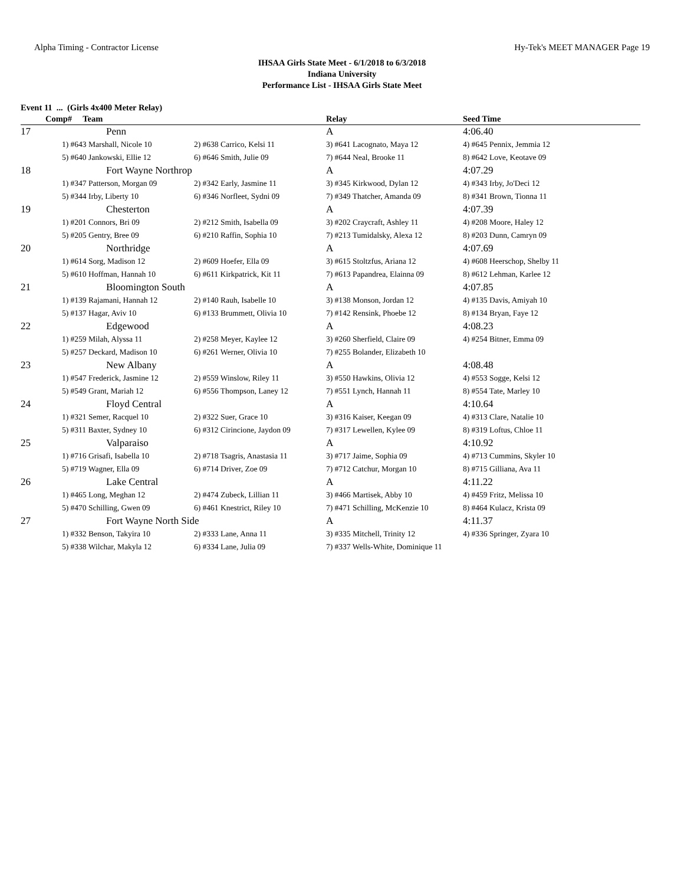Alpha Timing - Contractor License Hy-Tek's MEET MANAGER Page 19
IHSAA Girls State Meet - 6/1/2018 to 6/3/2018
Indiana University
Performance List - IHSAA Girls State Meet
Event 11 ... (Girls 4x400 Meter Relay)
| Comp# Team | | | Relay | Seed Time |
| --- | --- | --- | --- | --- |
| 17 | Penn | | A | 4:06.40 |
| | 1) #643 Marshall, Nicole 10 | 2) #638 Carrico, Kelsi 11 | 3) #641 Lacognato, Maya 12 | 4) #645 Pennix, Jemmia 12 |
| | 5) #640 Jankowski, Ellie 12 | 6) #646 Smith, Julie 09 | 7) #644 Neal, Brooke 11 | 8) #642 Love, Keotave 09 |
| 18 | Fort Wayne Northrop | | A | 4:07.29 |
| | 1) #347 Patterson, Morgan 09 | 2) #342 Early, Jasmine 11 | 3) #345 Kirkwood, Dylan 12 | 4) #343 Irby, Jo'Deci 12 |
| | 5) #344 Irby, Liberty 10 | 6) #346 Norfleet, Sydni 09 | 7) #349 Thatcher, Amanda 09 | 8) #341 Brown, Tionna 11 |
| 19 | Chesterton | | A | 4:07.39 |
| | 1) #201 Connors, Bri 09 | 2) #212 Smith, Isabella 09 | 3) #202 Craycraft, Ashley 11 | 4) #208 Moore, Haley 12 |
| | 5) #205 Gentry, Bree 09 | 6) #210 Raffin, Sophia 10 | 7) #213 Tumidalsky, Alexa 12 | 8) #203 Dunn, Camryn 09 |
| 20 | Northridge | | A | 4:07.69 |
| | 1) #614 Sorg, Madison 12 | 2) #609 Hoefer, Ella 09 | 3) #615 Stoltzfus, Ariana 12 | 4) #608 Heerschop, Shelby 11 |
| | 5) #610 Hoffman, Hannah 10 | 6) #611 Kirkpatrick, Kit 11 | 7) #613 Papandrea, Elainna 09 | 8) #612 Lehman, Karlee 12 |
| 21 | Bloomington South | | A | 4:07.85 |
| | 1) #139 Rajamani, Hannah 12 | 2) #140 Rauh, Isabelle 10 | 3) #138 Monson, Jordan 12 | 4) #135 Davis, Amiyah 10 |
| | 5) #137 Hagar, Aviv 10 | 6) #133 Brummett, Olivia 10 | 7) #142 Rensink, Phoebe 12 | 8) #134 Bryan, Faye 12 |
| 22 | Edgewood | | A | 4:08.23 |
| | 1) #259 Milah, Alyssa 11 | 2) #258 Meyer, Kaylee 12 | 3) #260 Sherfield, Claire 09 | 4) #254 Bitner, Emma 09 |
| | 5) #257 Deckard, Madison 10 | 6) #261 Werner, Olivia 10 | 7) #255 Bolander, Elizabeth 10 | |
| 23 | New Albany | | A | 4:08.48 |
| | 1) #547 Frederick, Jasmine 12 | 2) #559 Winslow, Riley 11 | 3) #550 Hawkins, Olivia 12 | 4) #553 Sogge, Kelsi 12 |
| | 5) #549 Grant, Mariah 12 | 6) #556 Thompson, Laney 12 | 7) #551 Lynch, Hannah 11 | 8) #554 Tate, Marley 10 |
| 24 | Floyd Central | | A | 4:10.64 |
| | 1) #321 Semer, Racquel 10 | 2) #322 Suer, Grace 10 | 3) #316 Kaiser, Keegan 09 | 4) #313 Clare, Natalie 10 |
| | 5) #311 Baxter, Sydney 10 | 6) #312 Cirincione, Jaydon 09 | 7) #317 Lewellen, Kylee 09 | 8) #319 Loftus, Chloe 11 |
| 25 | Valparaiso | | A | 4:10.92 |
| | 1) #716 Grisafi, Isabella 10 | 2) #718 Tsagris, Anastasia 11 | 3) #717 Jaime, Sophia 09 | 4) #713 Cummins, Skyler 10 |
| | 5) #719 Wagner, Ella 09 | 6) #714 Driver, Zoe 09 | 7) #712 Catchur, Morgan 10 | 8) #715 Gilliana, Ava 11 |
| 26 | Lake Central | | A | 4:11.22 |
| | 1) #465 Long, Meghan 12 | 2) #474 Zubeck, Lillian 11 | 3) #466 Martisek, Abby 10 | 4) #459 Fritz, Melissa 10 |
| | 5) #470 Schilling, Gwen 09 | 6) #461 Knestrict, Riley 10 | 7) #471 Schilling, McKenzie 10 | 8) #464 Kulacz, Krista 09 |
| 27 | Fort Wayne North Side | | A | 4:11.37 |
| | 1) #332 Benson, Takyira 10 | 2) #333 Lane, Anna 11 | 3) #335 Mitchell, Trinity 12 | 4) #336 Springer, Zyara 10 |
| | 5) #338 Wilchar, Makyla 12 | 6) #334 Lane, Julia 09 | 7) #337 Wells-White, Dominique 11 | |